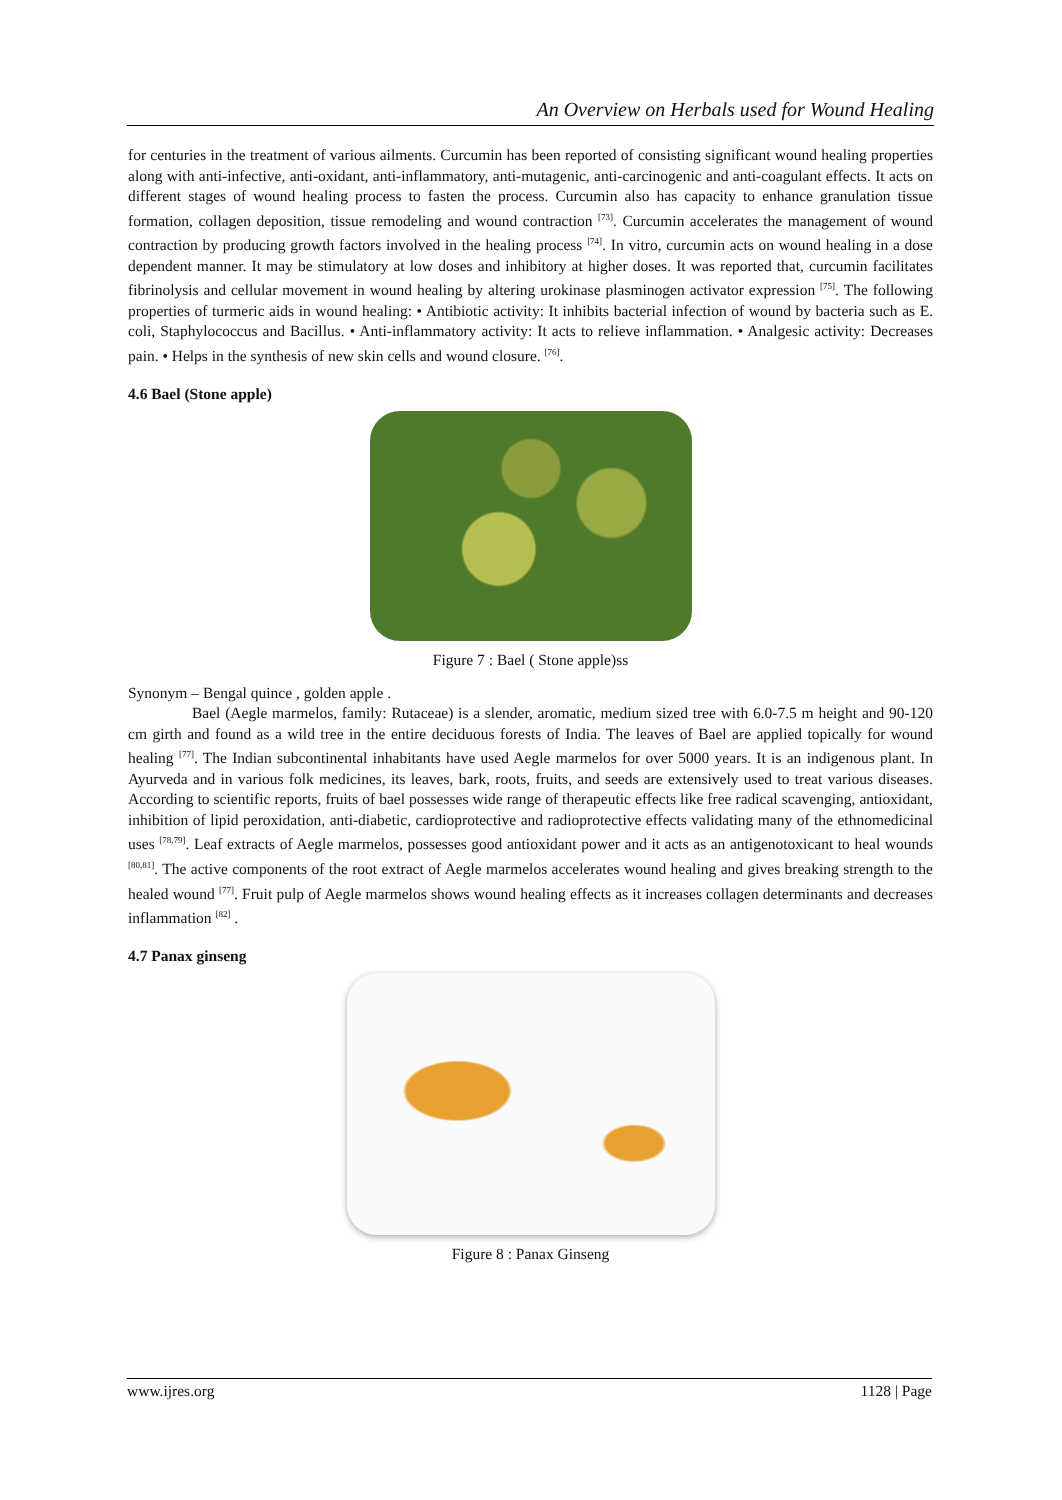An Overview on Herbals used for Wound Healing
for centuries in the treatment of various ailments. Curcumin has been reported of consisting significant wound healing properties along with anti-infective, anti-oxidant, anti-inflammatory, anti-mutagenic, anti-carcinogenic and anti-coagulant effects. It acts on different stages of wound healing process to fasten the process. Curcumin also has capacity to enhance granulation tissue formation, collagen deposition, tissue remodeling and wound contraction <sup>[73]</sup>. Curcumin accelerates the management of wound contraction by producing growth factors involved in the healing process <sup>[74]</sup>. In vitro, curcumin acts on wound healing in a dose dependent manner. It may be stimulatory at low doses and inhibitory at higher doses. It was reported that, curcumin facilitates fibrinolysis and cellular movement in wound healing by altering urokinase plasminogen activator expression <sup>[75]</sup>. The following properties of turmeric aids in wound healing: • Antibiotic activity: It inhibits bacterial infection of wound by bacteria such as E. coli, Staphylococcus and Bacillus. • Anti-inflammatory activity: It acts to relieve inflammation. • Analgesic activity: Decreases pain. • Helps in the synthesis of new skin cells and wound closure. <sup>[76]</sup>.
4.6 Bael (Stone apple)
Figure 7 : Bael ( Stone apple)ss
Synonym – Bengal quince , golden apple .
Bael (Aegle marmelos, family: Rutaceae) is a slender, aromatic, medium sized tree with 6.0-7.5 m height and 90-120 cm girth and found as a wild tree in the entire deciduous forests of India. The leaves of Bael are applied topically for wound healing <sup>[77]</sup>. The Indian subcontinental inhabitants have used Aegle marmelos for over 5000 years. It is an indigenous plant. In Ayurveda and in various folk medicines, its leaves, bark, roots, fruits, and seeds are extensively used to treat various diseases. According to scientific reports, fruits of bael possesses wide range of therapeutic effects like free radical scavenging, antioxidant, inhibition of lipid peroxidation, anti-diabetic, cardioprotective and radioprotective effects validating many of the ethnomedicinal uses <sup>[78,79]</sup>. Leaf extracts of Aegle marmelos, possesses good antioxidant power and it acts as an antigenotoxicant to heal wounds <sup>[80,81]</sup>. The active components of the root extract of Aegle marmelos accelerates wound healing and gives breaking strength to the healed wound <sup>[77]</sup>. Fruit pulp of Aegle marmelos shows wound healing effects as it increases collagen determinants and decreases inflammation <sup>[82]</sup> .
4.7 Panax ginseng
Figure 8 : Panax Ginseng
www.ijres.org 1128 | Page